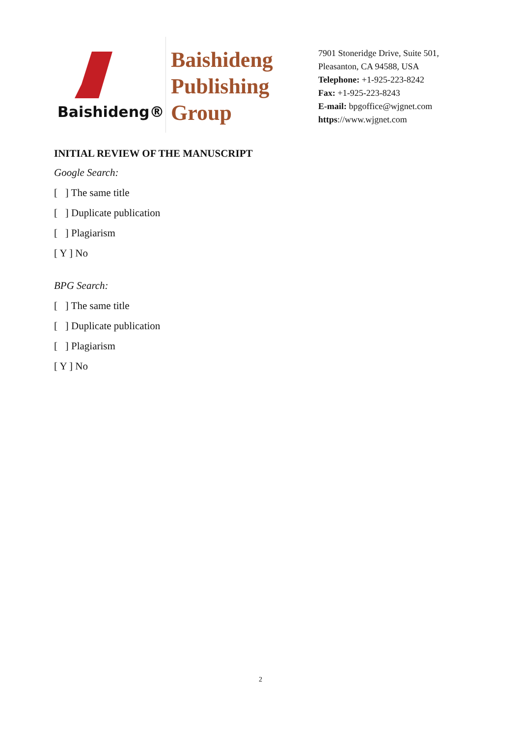Baishideng®
Baishideng
Publishing
Group
7901 Stoneridge Drive, Suite 501,
Pleasanton, CA 94588, USA
Telephone: +1-925-223-8242
Fax: +1-925-223-8243
E-mail: bpgoffice@wjgnet.com
https://www.wjgnet.com
INITIAL REVIEW OF THE MANUSCRIPT
Google Search:
[ ] The same title
[ ] Duplicate publication
[ ] Plagiarism
[ Y ] No
BPG Search:
[ ] The same title
[ ] Duplicate publication
[ ] Plagiarism
[ Y ] No
2